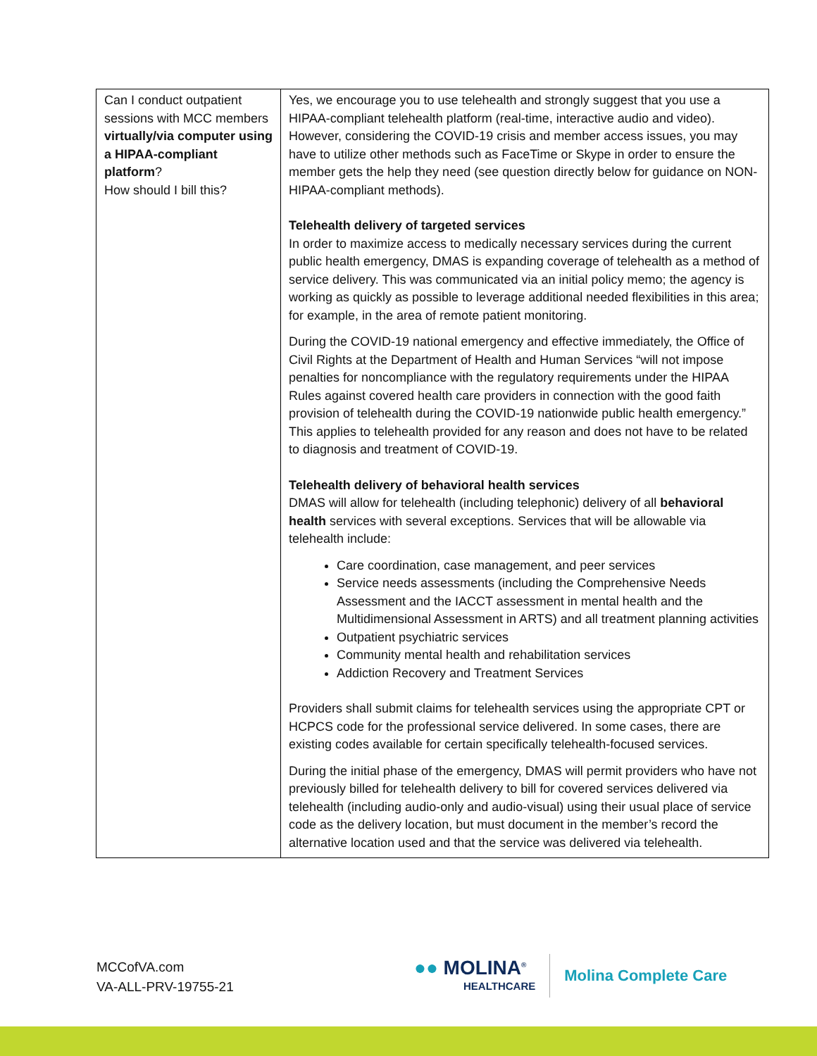| Can I conduct outpatient sessions with MCC members virtually/via computer using a HIPAA-compliant platform ? How should I bill this? | Yes, we encourage you to use telehealth and strongly suggest that you use a HIPAA-compliant telehealth platform (real-time, interactive audio and video). However, considering the COVID-19 crisis and member access issues, you may have to utilize other methods such as FaceTime or Skype in order to ensure the member gets the help they need (see question directly below for guidance on NON-HIPAA-compliant methods). Telehealth delivery of targeted services In order to maximize access to medically necessary services during the current public health emergency, DMAS is expanding coverage of telehealth as a method of service delivery. This was communicated via an initial policy memo; the agency is working as quickly as possible to leverage additional needed flexibilities in this area; for example, in the area of remote patient monitoring. During the COVID-19 national emergency and effective immediately, the Office of Civil Rights at the Department of Health and Human Services “will not impose penalties for noncompliance with the regulatory requirements under the HIPAA Rules against covered health care providers in connection with the good faith provision of telehealth during the COVID-19 nationwide public health emergency.” This applies to telehealth provided for any reason and does not have to be related to diagnosis and treatment of COVID-19. Telehealth delivery of behavioral health services DMAS will allow for telehealth (including telephonic) delivery of all behavioral health services with several exceptions. Services that will be allowable via telehealth include: Care coordination, case management, and peer services Service needs assessments (including the Comprehensive Needs Assessment and the IACCT assessment in mental health and the Multidimensional Assessment in ARTS) and all treatment planning activities Outpatient psychiatric services Community mental health and rehabilitation services Addiction Recovery and Treatment Services Providers shall submit claims for telehealth services using the appropriate CPT or HCPCS code for the professional service delivered. In some cases, there are existing codes available for certain specifically telehealth-focused services. During the initial phase of the emergency, DMAS will permit providers who have not previously billed for telehealth delivery to bill for covered services delivered via telehealth (including audio-only and audio-visual) using their usual place of service code as the delivery location, but must document in the member’s record the alternative location used and that the service was delivered via telehealth. |
MCCofVA.com
VA-ALL-PRV-19755-21
●● MOLINA<sup>®</sup>
HEALTHCARE
Molina Complete Care